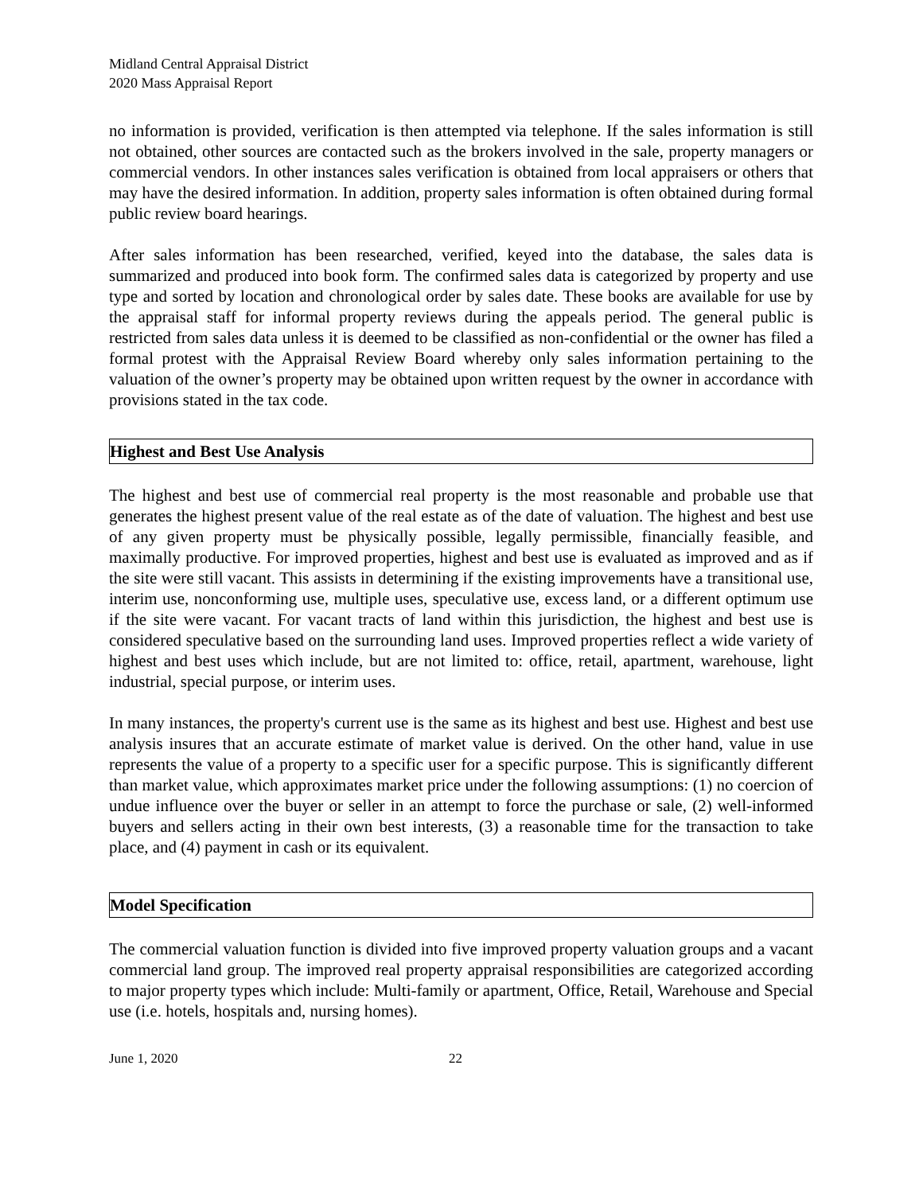Midland Central Appraisal District
2020 Mass Appraisal Report
no information is provided, verification is then attempted via telephone. If the sales information is still not obtained, other sources are contacted such as the brokers involved in the sale, property managers or commercial vendors. In other instances sales verification is obtained from local appraisers or others that may have the desired information. In addition, property sales information is often obtained during formal public review board hearings.
After sales information has been researched, verified, keyed into the database, the sales data is summarized and produced into book form. The confirmed sales data is categorized by property and use type and sorted by location and chronological order by sales date. These books are available for use by the appraisal staff for informal property reviews during the appeals period. The general public is restricted from sales data unless it is deemed to be classified as non-confidential or the owner has filed a formal protest with the Appraisal Review Board whereby only sales information pertaining to the valuation of the owner’s property may be obtained upon written request by the owner in accordance with provisions stated in the tax code.
Highest and Best Use Analysis
The highest and best use of commercial real property is the most reasonable and probable use that generates the highest present value of the real estate as of the date of valuation. The highest and best use of any given property must be physically possible, legally permissible, financially feasible, and maximally productive. For improved properties, highest and best use is evaluated as improved and as if the site were still vacant. This assists in determining if the existing improvements have a transitional use, interim use, nonconforming use, multiple uses, speculative use, excess land, or a different optimum use if the site were vacant. For vacant tracts of land within this jurisdiction, the highest and best use is considered speculative based on the surrounding land uses. Improved properties reflect a wide variety of highest and best uses which include, but are not limited to: office, retail, apartment, warehouse, light industrial, special purpose, or interim uses.
In many instances, the property's current use is the same as its highest and best use. Highest and best use analysis insures that an accurate estimate of market value is derived. On the other hand, value in use represents the value of a property to a specific user for a specific purpose. This is significantly different than market value, which approximates market price under the following assumptions: (1) no coercion of undue influence over the buyer or seller in an attempt to force the purchase or sale, (2) well-informed buyers and sellers acting in their own best interests, (3) a reasonable time for the transaction to take place, and (4) payment in cash or its equivalent.
Model Specification
The commercial valuation function is divided into five improved property valuation groups and a vacant commercial land group. The improved real property appraisal responsibilities are categorized according to major property types which include: Multi-family or apartment, Office, Retail, Warehouse and Special use (i.e. hotels, hospitals and, nursing homes).
June 1, 2020 22